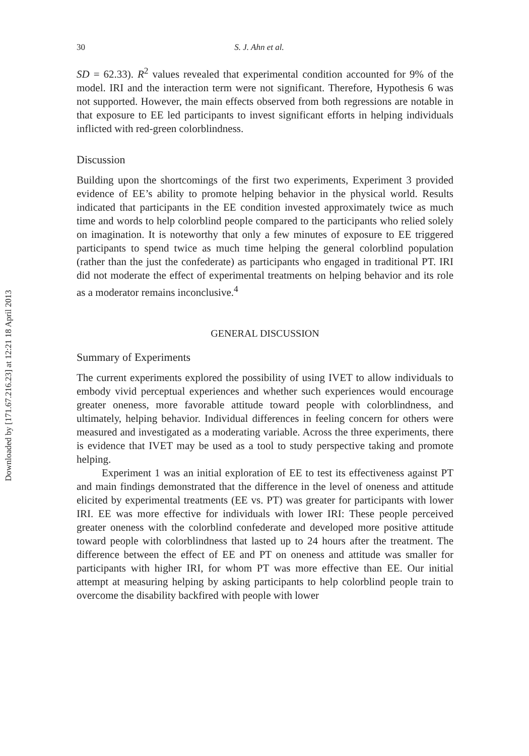Downloaded by [171.67.216.23] at 12:21 18 April 2013
30 S. J. Ahn et al.
SD = 62.33). R<sup>2</sup> values revealed that experimental condition accounted for 9% of the model. IRI and the interaction term were not significant. Therefore, Hypothesis 6 was not supported. However, the main effects observed from both regressions are notable in that exposure to EE led participants to invest significant efforts in helping individuals inflicted with red-green colorblindness.
Discussion
Building upon the shortcomings of the first two experiments, Experiment 3 provided evidence of EE’s ability to promote helping behavior in the physical world. Results indicated that participants in the EE condition invested approximately twice as much time and words to help colorblind people compared to the participants who relied solely on imagination. It is noteworthy that only a few minutes of exposure to EE triggered participants to spend twice as much time helping the general colorblind population (rather than the just the confederate) as participants who engaged in traditional PT. IRI did not moderate the effect of experimental treatments on helping behavior and its role as a moderator remains inconclusive.<sup>4</sup>
GENERAL DISCUSSION
Summary of Experiments
The current experiments explored the possibility of using IVET to allow individuals to embody vivid perceptual experiences and whether such experiences would encourage greater oneness, more favorable attitude toward people with colorblindness, and ultimately, helping behavior. Individual differences in feeling concern for others were measured and investigated as a moderating variable. Across the three experiments, there is evidence that IVET may be used as a tool to study perspective taking and promote helping.
Experiment 1 was an initial exploration of EE to test its effectiveness against PT and main findings demonstrated that the difference in the level of oneness and attitude elicited by experimental treatments (EE vs. PT) was greater for participants with lower IRI. EE was more effective for individuals with lower IRI: These people perceived greater oneness with the colorblind confederate and developed more positive attitude toward people with colorblindness that lasted up to 24 hours after the treatment. The difference between the effect of EE and PT on oneness and attitude was smaller for participants with higher IRI, for whom PT was more effective than EE. Our initial attempt at measuring helping by asking participants to help colorblind people train to overcome the disability backfired with people with lower